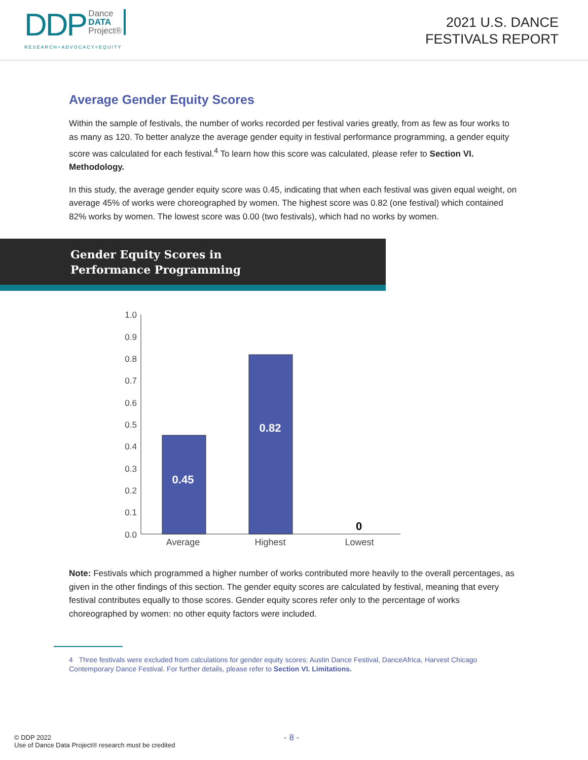DDP Dance
DATA
Project®
RESEARCH+ADVOCACY=EQUITY
2021 U.S. DANCE
FESTIVALS REPORT
Average Gender Equity Scores
Within the sample of festivals, the number of works recorded per festival varies greatly, from as few as four works to as many as 120. To better analyze the average gender equity in festival performance programming, a gender equity score was calculated for each festival.<sup>4</sup> To learn how this score was calculated, please refer to Section VI. Methodology.
In this study, the average gender equity score was 0.45, indicating that when each festival was given equal weight, on average 45% of works were choreographed by women. The highest score was 0.82 (one festival) which contained 82% works by women. The lowest score was 0.00 (two festivals), which had no works by women.
Gender Equity Scores in
Performance Programming
1.0
0.9
0.8
0.7
0.6
0.5
0.4
0.3
0.2
0.1
0.0
0.45
0.82
0
Average
Highest
Lowest
Note: Festivals which programmed a higher number of works contributed more heavily to the overall percentages, as given in the other findings of this section. The gender equity scores are calculated by festival, meaning that every festival contributes equally to those scores. Gender equity scores refer only to the percentage of works choreographed by women: no other equity factors were included.
4 Three festivals were excluded from calculations for gender equity scores: Austin Dance Festival, DanceAfrica, Harvest Chicago Contemporary Dance Festival. For further details, please refer to Section VI. Limitations.
© DDP 2022
Use of Dance Data Project® research must be credited
- 8 -